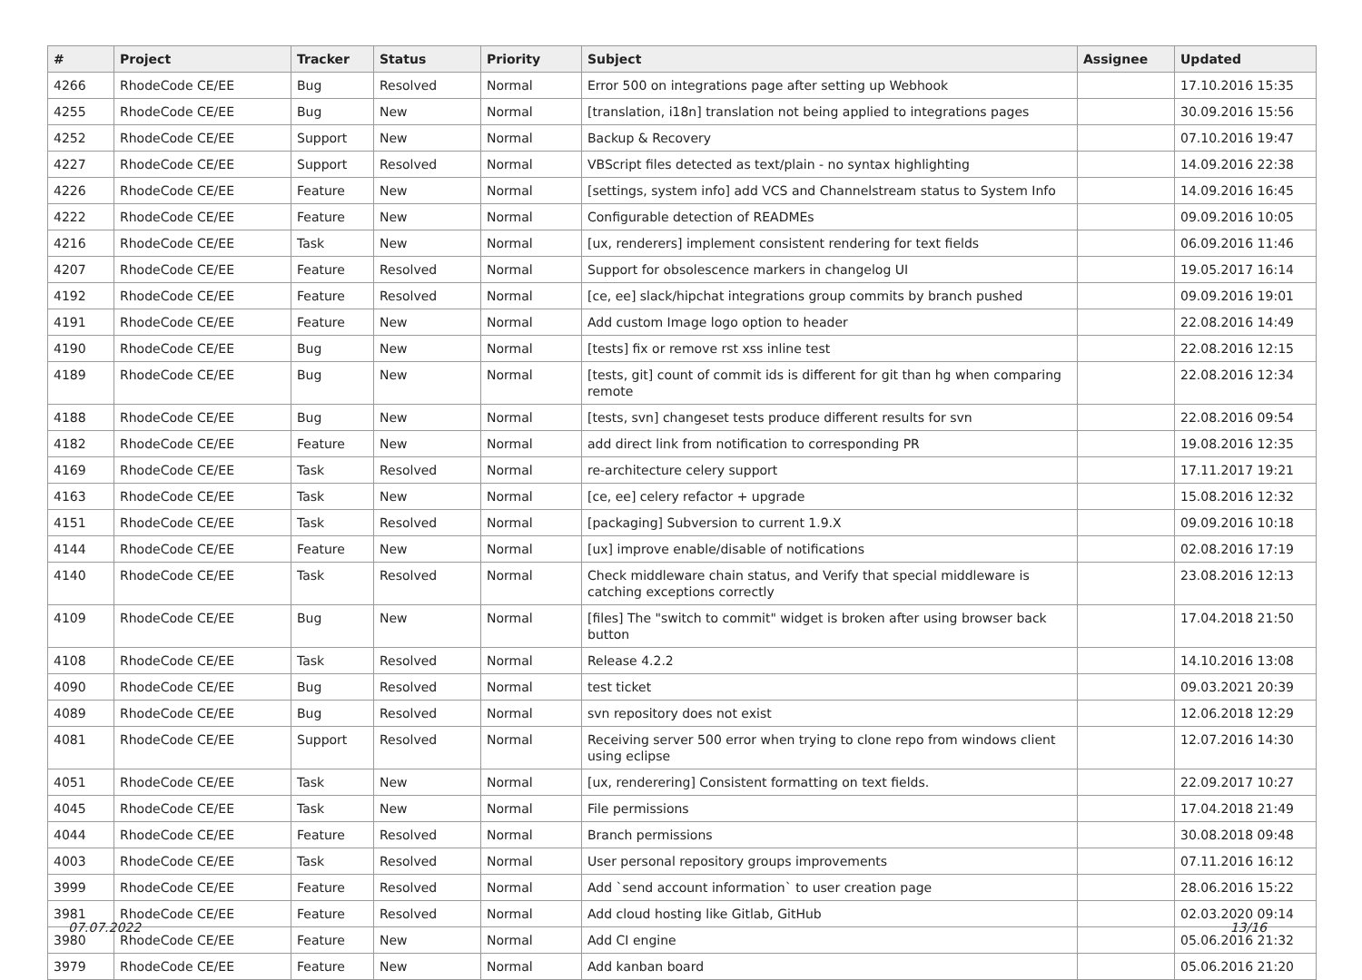| # | Project | Tracker | Status | Priority | Subject | Assignee | Updated |
| --- | --- | --- | --- | --- | --- | --- | --- |
| 4266 | RhodeCode CE/EE | Bug | Resolved | Normal | Error 500 on integrations page after setting up Webhook | | 17.10.2016 15:35 |
| 4255 | RhodeCode CE/EE | Bug | New | Normal | [translation, i18n] translation not being applied to integrations pages | | 30.09.2016 15:56 |
| 4252 | RhodeCode CE/EE | Support | New | Normal | Backup & Recovery | | 07.10.2016 19:47 |
| 4227 | RhodeCode CE/EE | Support | Resolved | Normal | VBScript files detected as text/plain - no syntax highlighting | | 14.09.2016 22:38 |
| 4226 | RhodeCode CE/EE | Feature | New | Normal | [settings, system info] add VCS and Channelstream status to System Info | | 14.09.2016 16:45 |
| 4222 | RhodeCode CE/EE | Feature | New | Normal | Configurable detection of READMEs | | 09.09.2016 10:05 |
| 4216 | RhodeCode CE/EE | Task | New | Normal | [ux, renderers] implement consistent rendering for text fields | | 06.09.2016 11:46 |
| 4207 | RhodeCode CE/EE | Feature | Resolved | Normal | Support for obsolescence markers in changelog UI | | 19.05.2017 16:14 |
| 4192 | RhodeCode CE/EE | Feature | Resolved | Normal | [ce, ee] slack/hipchat integrations group commits by branch pushed | | 09.09.2016 19:01 |
| 4191 | RhodeCode CE/EE | Feature | New | Normal | Add custom Image logo option to header | | 22.08.2016 14:49 |
| 4190 | RhodeCode CE/EE | Bug | New | Normal | [tests] fix or remove rst xss inline test | | 22.08.2016 12:15 |
| 4189 | RhodeCode CE/EE | Bug | New | Normal | [tests, git] count of commit ids is different for git than hg when comparing remote | | 22.08.2016 12:34 |
| 4188 | RhodeCode CE/EE | Bug | New | Normal | [tests, svn] changeset tests produce different results for svn | | 22.08.2016 09:54 |
| 4182 | RhodeCode CE/EE | Feature | New | Normal | add direct link from notification to corresponding PR | | 19.08.2016 12:35 |
| 4169 | RhodeCode CE/EE | Task | Resolved | Normal | re-architecture celery support | | 17.11.2017 19:21 |
| 4163 | RhodeCode CE/EE | Task | New | Normal | [ce, ee] celery refactor + upgrade | | 15.08.2016 12:32 |
| 4151 | RhodeCode CE/EE | Task | Resolved | Normal | [packaging] Subversion to current 1.9.X | | 09.09.2016 10:18 |
| 4144 | RhodeCode CE/EE | Feature | New | Normal | [ux] improve enable/disable of notifications | | 02.08.2016 17:19 |
| 4140 | RhodeCode CE/EE | Task | Resolved | Normal | Check middleware chain status, and Verify that special middleware is catching exceptions correctly | | 23.08.2016 12:13 |
| 4109 | RhodeCode CE/EE | Bug | New | Normal | [files] The "switch to commit" widget is broken after using browser back button | | 17.04.2018 21:50 |
| 4108 | RhodeCode CE/EE | Task | Resolved | Normal | Release 4.2.2 | | 14.10.2016 13:08 |
| 4090 | RhodeCode CE/EE | Bug | Resolved | Normal | test ticket | | 09.03.2021 20:39 |
| 4089 | RhodeCode CE/EE | Bug | Resolved | Normal | svn repository does not exist | | 12.06.2018 12:29 |
| 4081 | RhodeCode CE/EE | Support | Resolved | Normal | Receiving server 500 error when trying to clone repo from windows client using eclipse | | 12.07.2016 14:30 |
| 4051 | RhodeCode CE/EE | Task | New | Normal | [ux, renderering] Consistent formatting on text fields. | | 22.09.2017 10:27 |
| 4045 | RhodeCode CE/EE | Task | New | Normal | File permissions | | 17.04.2018 21:49 |
| 4044 | RhodeCode CE/EE | Feature | Resolved | Normal | Branch permissions | | 30.08.2018 09:48 |
| 4003 | RhodeCode CE/EE | Task | Resolved | Normal | User personal repository groups improvements | | 07.11.2016 16:12 |
| 3999 | RhodeCode CE/EE | Feature | Resolved | Normal | Add `send account information` to user creation page | | 28.06.2016 15:22 |
| 3981 | RhodeCode CE/EE | Feature | Resolved | Normal | Add cloud hosting like Gitlab, GitHub | | 02.03.2020 09:14 |
| 3980 | RhodeCode CE/EE | Feature | New | Normal | Add CI engine | | 05.06.2016 21:32 |
| 3979 | RhodeCode CE/EE | Feature | New | Normal | Add kanban board | | 05.06.2016 21:20 |
07.07.2022 13/16